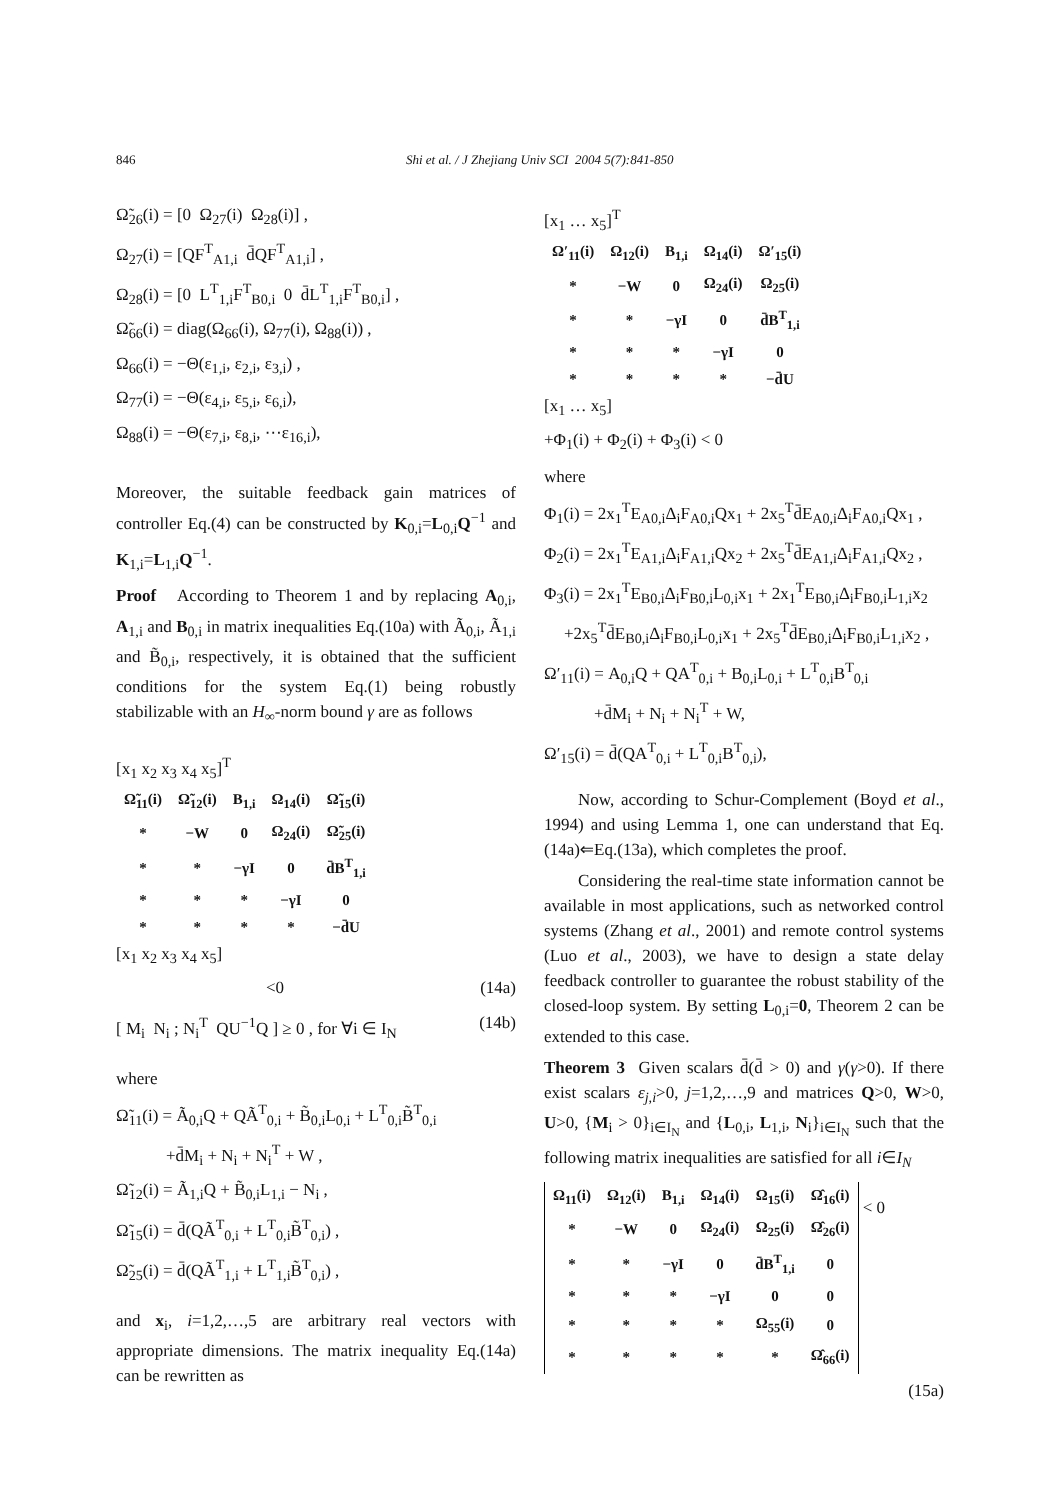846 Shi et al. / J Zhejiang Univ SCI 2004 5(7):841-850
Ω̃<sub>26</sub>(i) = [0 Ω<sub>27</sub>(i) Ω<sub>28</sub>(i)] ,
Ω<sub>27</sub>(i) = [QF<sup>T</sup><sub>A1,i</sub> d̄QF<sup>T</sup><sub>A1,i</sub>] ,
Ω<sub>28</sub>(i) = [0 L<sup>T</sup><sub>1,i</sub>F<sup>T</sup><sub>B0,i</sub> 0 d̄L<sup>T</sup><sub>1,i</sub>F<sup>T</sup><sub>B0,i</sub>] ,
Ω̃<sub>66</sub>(i) = diag(Ω<sub>66</sub>(i), Ω<sub>77</sub>(i), Ω<sub>88</sub>(i)) ,
Ω<sub>66</sub>(i) = −Θ(ε<sub>1,i</sub>, ε<sub>2,i</sub>, ε<sub>3,i</sub>) ,
Ω<sub>77</sub>(i) = −Θ(ε<sub>4,i</sub>, ε<sub>5,i</sub>, ε<sub>6,i</sub>),
Ω<sub>88</sub>(i) = −Θ(ε<sub>7,i</sub>, ε<sub>8,i</sub>, ⋯ε<sub>16,i</sub>),
Moreover, the suitable feedback gain matrices of controller Eq.(4) can be constructed by K<sub>0,i</sub>=L<sub>0,i</sub>Q<sup>−1</sup> and K<sub>1,i</sub>=L<sub>1,i</sub>Q<sup>−1</sup>.
Proof According to Theorem 1 and by replacing A<sub>0,i</sub>, A<sub>1,i</sub> and B<sub>0,i</sub> in matrix inequalities Eq.(10a) with Ã<sub>0,i</sub>, Ã<sub>1,i</sub> and B̃<sub>0,i</sub>, respectively, it is obtained that the sufficient conditions for the system Eq.(1) being robustly stabilizable with an H<sub>∞</sub>-norm bound γ are as follows
[x<sub>1</sub> x<sub>2</sub> x<sub>3</sub> x<sub>4</sub> x<sub>5</sub>]<sup>T</sup>
| Ω̃<sub>11</sub>(i) | Ω̃<sub>12</sub>(i) | B<sub>1,i</sub> | Ω<sub>14</sub>(i) | Ω̃<sub>15</sub>(i) |
| * | −W | 0 | Ω<sub>24</sub>(i) | Ω̃<sub>25</sub>(i) |
| * | * | −γI | 0 | d̄B<sup>T</sup><sub>1,i</sub> |
| * | * | * | −γI | 0 |
| * | * | * | * | −d̄U |
[x<sub>1</sub> x<sub>2</sub> x<sub>3</sub> x<sub>4</sub> x<sub>5</sub>]
<0 (14a)
[ M<sub>i</sub> N<sub>i</sub> ; N<sub>i</sub><sup>T</sup> QU<sup>−1</sup>Q ] ≥ 0 , for ∀i ∈ I<sub>N</sub> (14b)
where
Ω̃<sub>11</sub>(i) = Ã<sub>0,i</sub>Q + QÃ<sup>T</sup><sub>0,i</sub> + B̃<sub>0,i</sub>L<sub>0,i</sub> + L<sup>T</sup><sub>0,i</sub>B̃<sup>T</sup><sub>0,i</sub>
+d̄M<sub>i</sub> + N<sub>i</sub> + N<sub>i</sub><sup>T</sup> + W ,
Ω̃<sub>12</sub>(i) = Ã<sub>1,i</sub>Q + B̃<sub>0,i</sub>L<sub>1,i</sub> − N<sub>i</sub> ,
Ω̃<sub>15</sub>(i) = d̄(QÃ<sup>T</sup><sub>0,i</sub> + L<sup>T</sup><sub>0,i</sub>B̃<sup>T</sup><sub>0,i</sub>) ,
Ω̃<sub>25</sub>(i) = d̄(QÃ<sup>T</sup><sub>1,i</sub> + L<sup>T</sup><sub>1,i</sub>B̃<sup>T</sup><sub>0,i</sub>) ,
and x<sub>i</sub>, i=1,2,…,5 are arbitrary real vectors with appropriate dimensions. The matrix inequality Eq.(14a) can be rewritten as
[x<sub>1</sub> … x<sub>5</sub>]<sup>T</sup>
| Ω′<sub>11</sub>(i) | Ω<sub>12</sub>(i) | B<sub>1,i</sub> | Ω<sub>14</sub>(i) | Ω′<sub>15</sub>(i) |
| * | −W | 0 | Ω<sub>24</sub>(i) | Ω<sub>25</sub>(i) |
| * | * | −γI | 0 | d̄B<sup>T</sup><sub>1,i</sub> |
| * | * | * | −γI | 0 |
| * | * | * | * | −d̄U |
[x<sub>1</sub> … x<sub>5</sub>]
+Φ<sub>1</sub>(i) + Φ<sub>2</sub>(i) + Φ<sub>3</sub>(i) < 0
where
Φ<sub>1</sub>(i) = 2x<sub>1</sub><sup>T</sup>E<sub>A0,i</sub>Δ<sub>i</sub>F<sub>A0,i</sub>Qx<sub>1</sub> + 2x<sub>5</sub><sup>T</sup>d̄E<sub>A0,i</sub>Δ<sub>i</sub>F<sub>A0,i</sub>Qx<sub>1</sub> ,
Φ<sub>2</sub>(i) = 2x<sub>1</sub><sup>T</sup>E<sub>A1,i</sub>Δ<sub>i</sub>F<sub>A1,i</sub>Qx<sub>2</sub> + 2x<sub>5</sub><sup>T</sup>d̄E<sub>A1,i</sub>Δ<sub>i</sub>F<sub>A1,i</sub>Qx<sub>2</sub> ,
Φ<sub>3</sub>(i) = 2x<sub>1</sub><sup>T</sup>E<sub>B0,i</sub>Δ<sub>i</sub>F<sub>B0,i</sub>L<sub>0,i</sub>x<sub>1</sub> + 2x<sub>1</sub><sup>T</sup>E<sub>B0,i</sub>Δ<sub>i</sub>F<sub>B0,i</sub>L<sub>1,i</sub>x<sub>2</sub>
+2x<sub>5</sub><sup>T</sup>d̄E<sub>B0,i</sub>Δ<sub>i</sub>F<sub>B0,i</sub>L<sub>0,i</sub>x<sub>1</sub> + 2x<sub>5</sub><sup>T</sup>d̄E<sub>B0,i</sub>Δ<sub>i</sub>F<sub>B0,i</sub>L<sub>1,i</sub>x<sub>2</sub> ,
Ω′<sub>11</sub>(i) = A<sub>0,i</sub>Q + QA<sup>T</sup><sub>0,i</sub> + B<sub>0,i</sub>L<sub>0,i</sub> + L<sup>T</sup><sub>0,i</sub>B<sup>T</sup><sub>0,i</sub>
+d̄M<sub>i</sub> + N<sub>i</sub> + N<sub>i</sub><sup>T</sup> + W,
Ω′<sub>15</sub>(i) = d̄(QA<sup>T</sup><sub>0,i</sub> + L<sup>T</sup><sub>0,i</sub>B<sup>T</sup><sub>0,i</sub>),
Now, according to Schur-Complement (Boyd et al., 1994) and using Lemma 1, one can understand that Eq.(14a)⇐Eq.(13a), which completes the proof.
Considering the real-time state information cannot be available in most applications, such as networked control systems (Zhang et al., 2001) and remote control systems (Luo et al., 2003), we have to design a state delay feedback controller to guarantee the robust stability of the closed-loop system. By setting L<sub>0,i</sub>=0, Theorem 2 can be extended to this case.
Theorem 3 Given scalars d̄(d̄ > 0) and γ(γ>0). If there exist scalars ε<sub>j,i</sub>>0, j=1,2,…,9 and matrices Q>0, W>0, U>0, {M<sub>i</sub> > 0}<sub>i∈I<sub>N</sub></sub> and {L<sub>0,i</sub>, L<sub>1,i</sub>, N<sub>i</sub>}<sub>i∈I<sub>N</sub></sub> such that the following matrix inequalities are satisfied for all i∈I<sub>N</sub>
| Ω<sub>11</sub>(i) | Ω<sub>12</sub>(i) | B<sub>1,i</sub> | Ω<sub>14</sub>(i) | Ω<sub>15</sub>(i) | Ω̂<sub>16</sub>(i) |
| * | −W | 0 | Ω<sub>24</sub>(i) | Ω<sub>25</sub>(i) | Ω̂<sub>26</sub>(i) |
| * | * | −γI | 0 | d̄B<sup>T</sup><sub>1,i</sub> | 0 |
| * | * | * | −γI | 0 | 0 |
| * | * | * | * | Ω<sub>55</sub>(i) | 0 |
| * | * | * | * | * | Ω̂<sub>66</sub>(i) |
< 0
(15a)